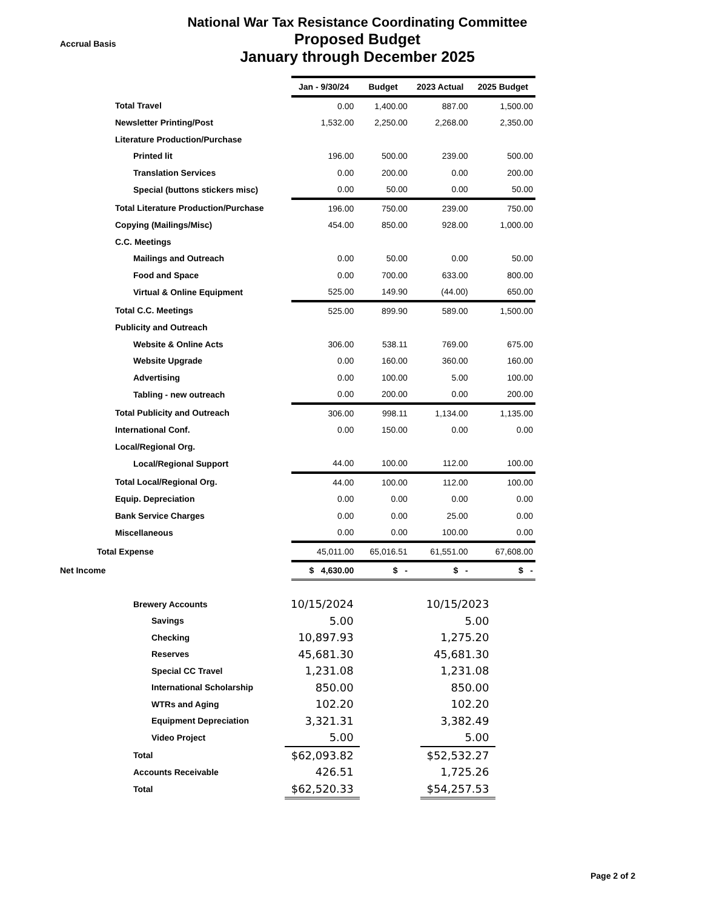National War Tax Resistance Coordinating Committee
Proposed Budget
January through December 2025
Accrual Basis
| | Jan - 9/30/24 | Budget | 2023 Actual | 2025 Budget |
| --- | --- | --- | --- | --- |
| Total Travel | 0.00 | 1,400.00 | 887.00 | 1,500.00 |
| Newsletter Printing/Post | 1,532.00 | 2,250.00 | 2,268.00 | 2,350.00 |
| Literature Production/Purchase | | | | |
| Printed lit | 196.00 | 500.00 | 239.00 | 500.00 |
| Translation Services | 0.00 | 200.00 | 0.00 | 200.00 |
| Special (buttons stickers misc) | 0.00 | 50.00 | 0.00 | 50.00 |
| Total Literature Production/Purchase | 196.00 | 750.00 | 239.00 | 750.00 |
| Copying (Mailings/Misc) | 454.00 | 850.00 | 928.00 | 1,000.00 |
| C.C. Meetings | | | | |
| Mailings and Outreach | 0.00 | 50.00 | 0.00 | 50.00 |
| Food and Space | 0.00 | 700.00 | 633.00 | 800.00 |
| Virtual & Online Equipment | 525.00 | 149.90 | (44.00) | 650.00 |
| Total C.C. Meetings | 525.00 | 899.90 | 589.00 | 1,500.00 |
| Publicity and Outreach | | | | |
| Website & Online Acts | 306.00 | 538.11 | 769.00 | 675.00 |
| Website Upgrade | 0.00 | 160.00 | 360.00 | 160.00 |
| Advertising | 0.00 | 100.00 | 5.00 | 100.00 |
| Tabling - new outreach | 0.00 | 200.00 | 0.00 | 200.00 |
| Total Publicity and Outreach | 306.00 | 998.11 | 1,134.00 | 1,135.00 |
| International Conf. | 0.00 | 150.00 | 0.00 | 0.00 |
| Local/Regional Org. | | | | |
| Local/Regional Support | 44.00 | 100.00 | 112.00 | 100.00 |
| Total Local/Regional Org. | 44.00 | 100.00 | 112.00 | 100.00 |
| Equip. Depreciation | 0.00 | 0.00 | 0.00 | 0.00 |
| Bank Service Charges | 0.00 | 0.00 | 25.00 | 0.00 |
| Miscellaneous | 0.00 | 0.00 | 100.00 | 0.00 |
| Total Expense | 45,011.00 | 65,016.51 | 61,551.00 | 67,608.00 |
| Net Income | $ 4,630.00 | $ - | $ - | $ - |
| Brewery Accounts | 10/15/2024 | | 10/15/2023 |
| Savings | 5.00 | | 5.00 |
| Checking | 10,897.93 | | 1,275.20 |
| Reserves | 45,681.30 | | 45,681.30 |
| Special CC Travel | 1,231.08 | | 1,231.08 |
| International Scholarship | 850.00 | | 850.00 |
| WTRs and Aging | 102.20 | | 102.20 |
| Equipment Depreciation | 3,321.31 | | 3,382.49 |
| Video Project | 5.00 | | 5.00 |
| Total | $62,093.82 | | $52,532.27 |
| Accounts Receivable | 426.51 | | 1,725.26 |
| Total | $62,520.33 | | $54,257.53 |
Page 2 of 2